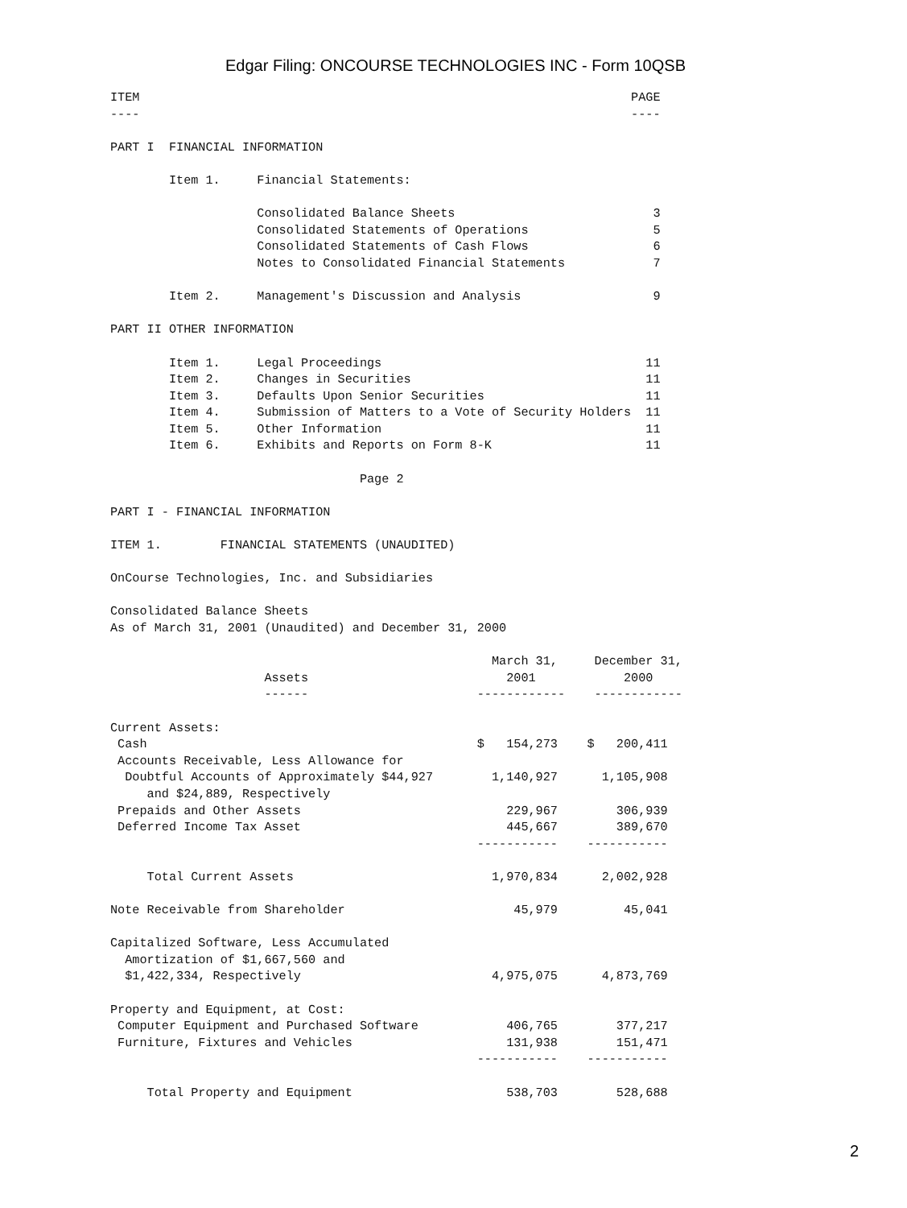Edgar Filing: ONCOURSE TECHNOLOGIES INC - Form 10QSB
ITEM                                                                   PAGE
----                                                                   ----

PART I  FINANCIAL INFORMATION

        Item 1.     Financial Statements:

                    Consolidated Balance Sheets                           3
                    Consolidated Statements of Operations                 5
                    Consolidated Statements of Cash Flows                 6
                    Notes to Consolidated Financial Statements            7

        Item 2.     Management's Discussion and Analysis                  9

PART II OTHER INFORMATION

        Item 1.     Legal Proceedings                                    11
        Item 2.     Changes in Securities                                11
        Item 3.     Defaults Upon Senior Securities                      11
        Item 4.     Submission of Matters to a Vote of Security Holders  11
        Item 5.     Other Information                                    11
        Item 6.     Exhibits and Reports on Form 8-K                     11

                                  Page 2

PART I - FINANCIAL INFORMATION

ITEM 1.        FINANCIAL STATEMENTS (UNAUDITED)

OnCourse Technologies, Inc. and Subsidiaries

Consolidated Balance Sheets
As of March 31, 2001 (Unaudited) and December 31, 2000

                                                    March 31,     December 31,
                     Assets                           2001            2000
                     ------                       ------------    ------------

Current Assets:
 Cash                                             $   154,273    $   200,411
 Accounts Receivable, Less Allowance for
  Doubtful Accounts of Approximately $44,927        1,140,927      1,105,908
     and $24,889, Respectively
 Prepaids and Other Assets                            229,967        306,939
 Deferred Income Tax Asset                            445,667        389,670
                                                  -----------    -----------

     Total Current Assets                           1,970,834      2,002,928

Note Receivable from Shareholder                       45,979         45,041

Capitalized Software, Less Accumulated
  Amortization of $1,667,560 and
  $1,422,334, Respectively                          4,975,075      4,873,769

Property and Equipment, at Cost:
 Computer Equipment and Purchased Software            406,765        377,217
 Furniture, Fixtures and Vehicles                     131,938        151,471
                                                  -----------    -----------

     Total Property and Equipment                     538,703        528,688
2